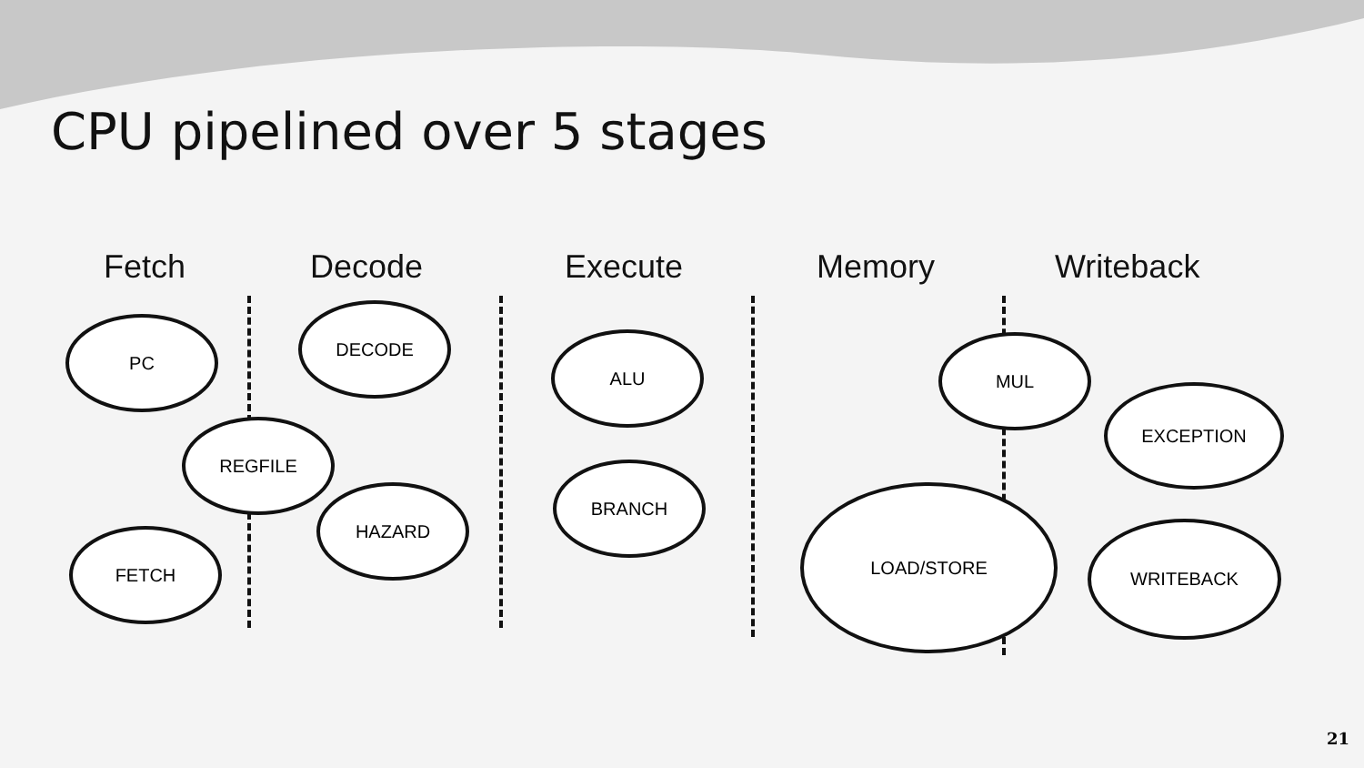CPU pipelined over 5 stages
Fetch Decode Execute Memory Writeback
PC
DECODE
REGFILE
HAZARD
FETCH
ALU
BRANCH
MUL
EXCEPTION
LOAD/STORE
WRITEBACK
21